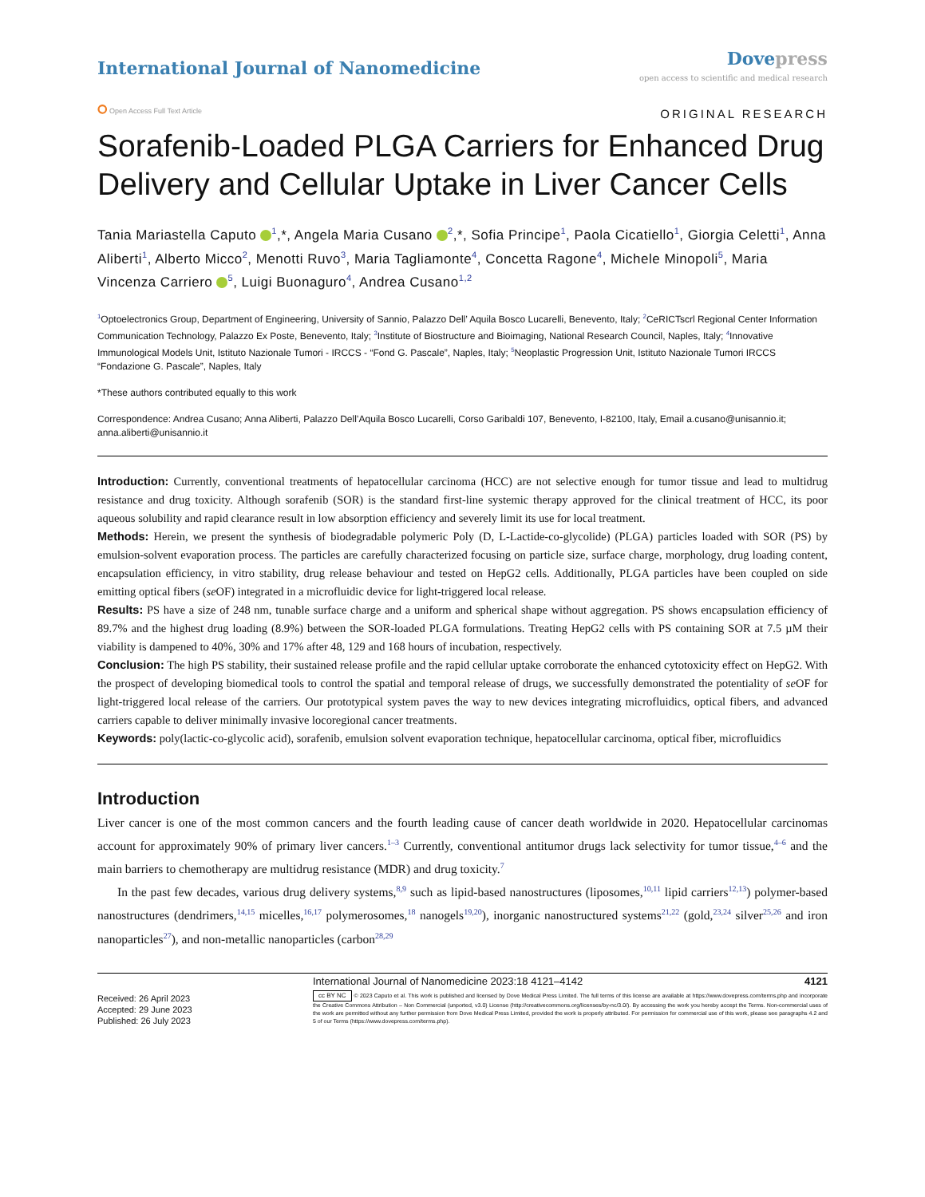International Journal of Nanomedicine
Dovepress
open access to scientific and medical research
⭘ Open Access Full Text Article
ORIGINAL RESEARCH
Sorafenib-Loaded PLGA Carriers for Enhanced Drug Delivery and Cellular Uptake in Liver Cancer Cells
Tania Mariastella Caputo <sup>1</sup>,*, Angela Maria Cusano <sup>2</sup>,*, Sofia Principe<sup>1</sup>, Paola Cicatiello<sup>1</sup>, Giorgia Celetti<sup>1</sup>, Anna Aliberti<sup>1</sup>, Alberto Micco<sup>2</sup>, Menotti Ruvo<sup>3</sup>, Maria Tagliamonte<sup>4</sup>, Concetta Ragone<sup>4</sup>, Michele Minopoli<sup>5</sup>, Maria Vincenza Carriero <sup>5</sup>, Luigi Buonaguro<sup>4</sup>, Andrea Cusano<sup>1,2</sup>
<sup>1</sup> Optoelectronics Group, Department of Engineering, University of Sannio, Palazzo Dell’ Aquila Bosco Lucarelli, Benevento, Italy; <sup>2</sup>CeRICTscrl Regional Center Information Communication Technology, Palazzo Ex Poste, Benevento, Italy; <sup>3</sup>Institute of Biostructure and Bioimaging, National Research Council, Naples, Italy; <sup>4</sup>Innovative Immunological Models Unit, Istituto Nazionale Tumori - IRCCS - “Fond G. Pascale”, Naples, Italy; <sup>5</sup>Neoplastic Progression Unit, Istituto Nazionale Tumori IRCCS “Fondazione G. Pascale”, Naples, Italy
*These authors contributed equally to this work
Correspondence: Andrea Cusano; Anna Aliberti, Palazzo Dell’Aquila Bosco Lucarelli, Corso Garibaldi 107, Benevento, I-82100, Italy, Email a.cusano@unisannio.it; anna.aliberti@unisannio.it
Introduction: Currently, conventional treatments of hepatocellular carcinoma (HCC) are not selective enough for tumor tissue and lead to multidrug resistance and drug toxicity. Although sorafenib (SOR) is the standard first-line systemic therapy approved for the clinical treatment of HCC, its poor aqueous solubility and rapid clearance result in low absorption efficiency and severely limit its use for local treatment.
Methods: Herein, we present the synthesis of biodegradable polymeric Poly (D, L-Lactide-co-glycolide) (PLGA) particles loaded with SOR (PS) by emulsion-solvent evaporation process. The particles are carefully characterized focusing on particle size, surface charge, morphology, drug loading content, encapsulation efficiency, in vitro stability, drug release behaviour and tested on HepG2 cells. Additionally, PLGA particles have been coupled on side emitting optical fibers (se OF) integrated in a microfluidic device for light-triggered local release.
Results: PS have a size of 248 nm, tunable surface charge and a uniform and spherical shape without aggregation. PS shows encapsulation efficiency of 89.7% and the highest drug loading (8.9%) between the SOR-loaded PLGA formulations. Treating HepG2 cells with PS containing SOR at 7.5 µM their viability is dampened to 40%, 30% and 17% after 48, 129 and 168 hours of incubation, respectively.
Conclusion: The high PS stability, their sustained release profile and the rapid cellular uptake corroborate the enhanced cytotoxicity effect on HepG2. With the prospect of developing biomedical tools to control the spatial and temporal release of drugs, we successfully demonstrated the potentiality of se OF for light-triggered local release of the carriers. Our prototypical system paves the way to new devices integrating microfluidics, optical fibers, and advanced carriers capable to deliver minimally invasive locoregional cancer treatments.
Keywords: poly(lactic-co-glycolic acid), sorafenib, emulsion solvent evaporation technique, hepatocellular carcinoma, optical fiber, microfluidics
Introduction
Liver cancer is one of the most common cancers and the fourth leading cause of cancer death worldwide in 2020. Hepatocellular carcinomas account for approximately 90% of primary liver cancers.<sup>1–3</sup> Currently, conventional antitumor drugs lack selectivity for tumor tissue,<sup>4–6</sup> and the main barriers to chemotherapy are multidrug resistance (MDR) and drug toxicity.<sup>7</sup>
In the past few decades, various drug delivery systems,<sup>8,9</sup> such as lipid-based nanostructures (liposomes,<sup>10,11</sup> lipid carriers<sup>12,13</sup>) polymer-based nanostructures (dendrimers,<sup>14,15</sup> micelles,<sup>16,17</sup> polymerosomes,<sup>18</sup> nanogels<sup>19,20</sup>), inorganic nanostructured systems<sup>21,22</sup> (gold,<sup>23,24</sup> silver<sup>25,26</sup> and iron nanoparticles<sup>27</sup>), and non-metallic nanoparticles (carbon<sup>28,29</sup>
Received: 26 April 2023
Accepted: 29 June 2023
Published: 26 July 2023
International Journal of Nanomedicine 2023:18 4121–4142 4121
cc BY NC © 2023 Caputo et al. This work is published and licensed by Dove Medical Press Limited. The full terms of this license are available at https://www.dovepress.com/terms.php and incorporate the Creative Commons Attribution – Non Commercial (unported, v3.0) License (http://creativecommons.org/licenses/by-nc/3.0/). By accessing the work you hereby accept the Terms. Non-commercial uses of the work are permitted without any further permission from Dove Medical Press Limited, provided the work is properly attributed. For permission for commercial use of this work, please see paragraphs 4.2 and 5 of our Terms (https://www.dovepress.com/terms.php).